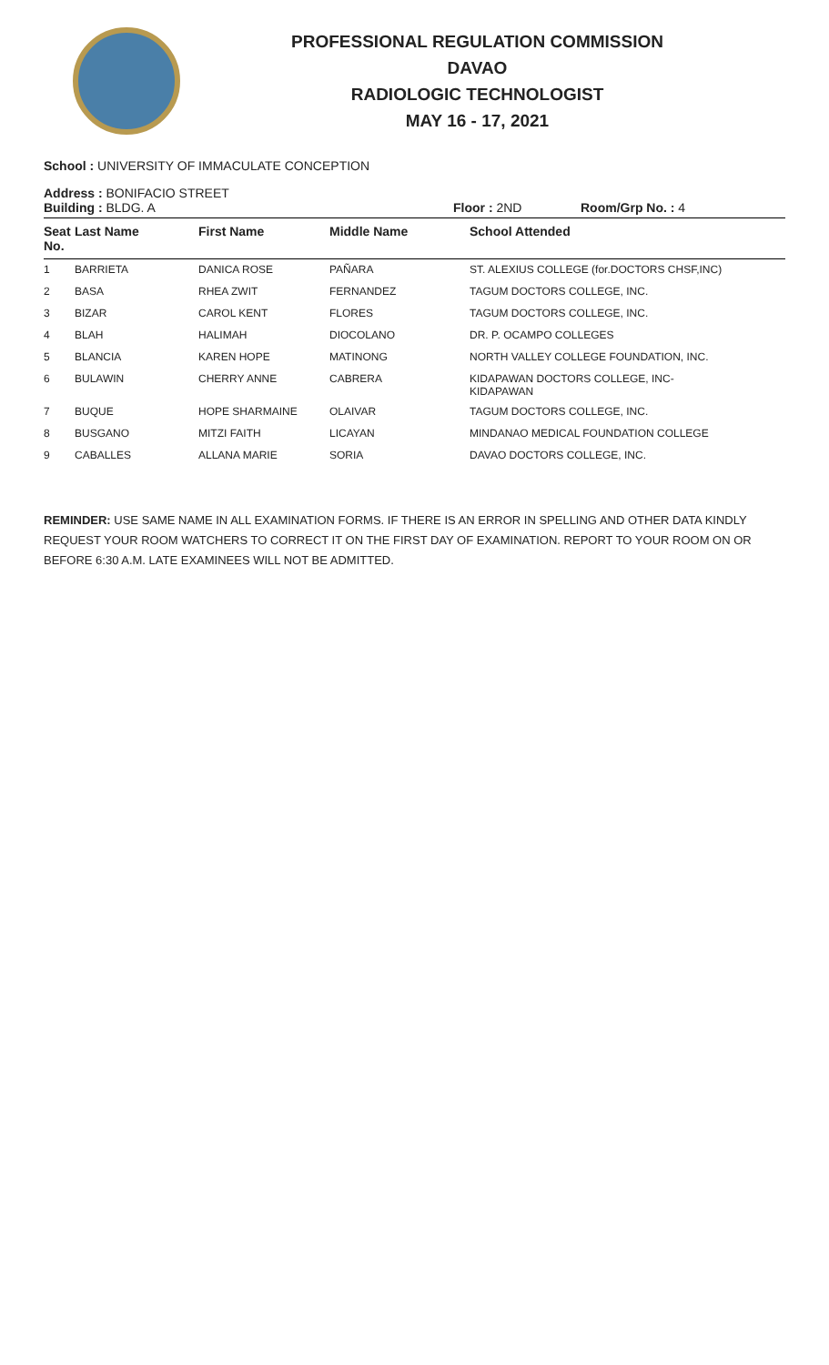PROFESSIONAL REGULATION COMMISSION
DAVAO
RADIOLOGIC TECHNOLOGIST
MAY 16 - 17, 2021
School : UNIVERSITY OF IMMACULATE CONCEPTION
Address : BONIFACIO STREET
Building : BLDG. A Floor : 2ND Room/Grp No. : 4
| Seat No. | Last Name | First Name | Middle Name | School Attended |
| --- | --- | --- | --- | --- |
| 1 | BARRIETA | DANICA ROSE | PAÑARA | ST. ALEXIUS COLLEGE (for.DOCTORS CHSF,INC) |
| 2 | BASA | RHEA ZWIT | FERNANDEZ | TAGUM DOCTORS COLLEGE, INC. |
| 3 | BIZAR | CAROL KENT | FLORES | TAGUM DOCTORS COLLEGE, INC. |
| 4 | BLAH | HALIMAH | DIOCOLANO | DR. P. OCAMPO COLLEGES |
| 5 | BLANCIA | KAREN HOPE | MATINONG | NORTH VALLEY COLLEGE FOUNDATION, INC. |
| 6 | BULAWIN | CHERRY ANNE | CABRERA | KIDAPAWAN DOCTORS COLLEGE, INC- KIDAPAWAN |
| 7 | BUQUE | HOPE SHARMAINE | OLAIVAR | TAGUM DOCTORS COLLEGE, INC. |
| 8 | BUSGANO | MITZI FAITH | LICAYAN | MINDANAO MEDICAL FOUNDATION COLLEGE |
| 9 | CABALLES | ALLANA MARIE | SORIA | DAVAO DOCTORS COLLEGE, INC. |
REMINDER: USE SAME NAME IN ALL EXAMINATION FORMS. IF THERE IS AN ERROR IN SPELLING AND OTHER DATA KINDLY REQUEST YOUR ROOM WATCHERS TO CORRECT IT ON THE FIRST DAY OF EXAMINATION. REPORT TO YOUR ROOM ON OR BEFORE 6:30 A.M. LATE EXAMINEES WILL NOT BE ADMITTED.